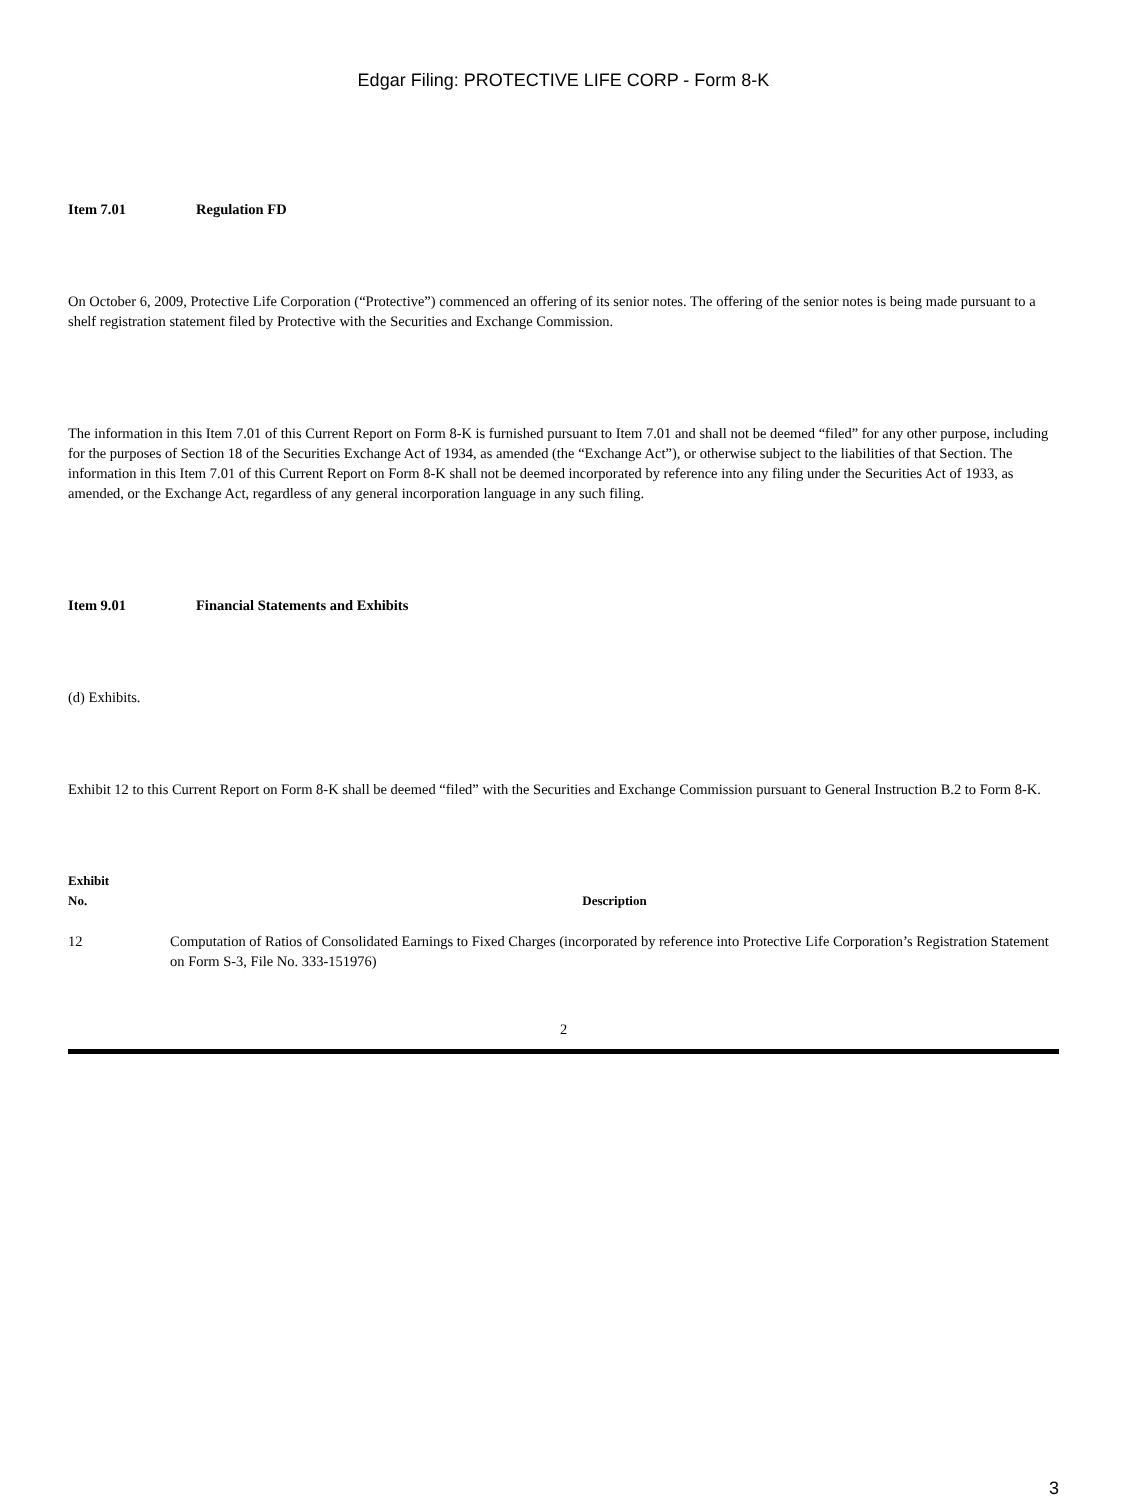Edgar Filing: PROTECTIVE LIFE CORP - Form 8-K
Item 7.01 Regulation FD
On October 6, 2009, Protective Life Corporation (“Protective”) commenced an offering of its senior notes. The offering of the senior notes is being made pursuant to a shelf registration statement filed by Protective with the Securities and Exchange Commission.
The information in this Item 7.01 of this Current Report on Form 8-K is furnished pursuant to Item 7.01 and shall not be deemed “filed” for any other purpose, including for the purposes of Section 18 of the Securities Exchange Act of 1934, as amended (the “Exchange Act”), or otherwise subject to the liabilities of that Section. The information in this Item 7.01 of this Current Report on Form 8-K shall not be deemed incorporated by reference into any filing under the Securities Act of 1933, as amended, or the Exchange Act, regardless of any general incorporation language in any such filing.
Item 9.01 Financial Statements and Exhibits
(d) Exhibits.
Exhibit 12 to this Current Report on Form 8-K shall be deemed “filed” with the Securities and Exchange Commission pursuant to General Instruction B.2 to Form 8-K.
| Exhibit No. | Description |
| --- | --- |
| 12 | Computation of Ratios of Consolidated Earnings to Fixed Charges (incorporated by reference into Protective Life Corporation’s Registration Statement on Form S-3, File No. 333-151976) |
2
3